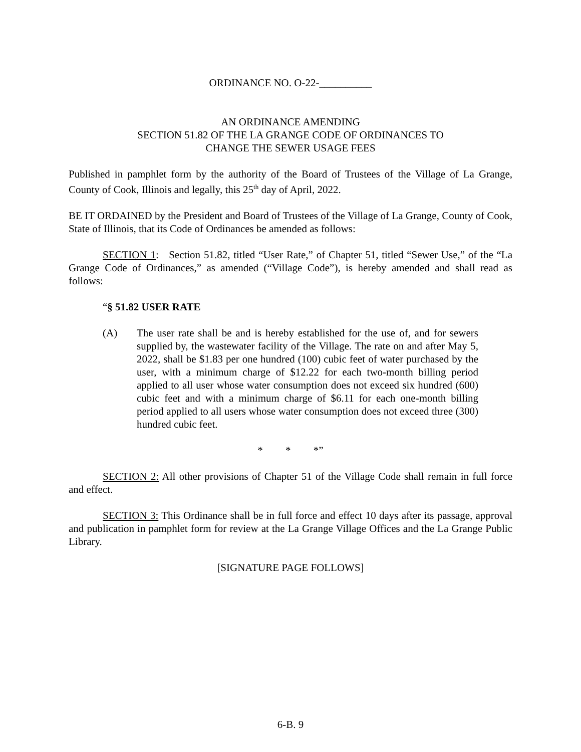ORDINANCE NO. O-22-__________
AN ORDINANCE AMENDING
SECTION 51.82 OF THE LA GRANGE CODE OF ORDINANCES TO
CHANGE THE SEWER USAGE FEES
Published in pamphlet form by the authority of the Board of Trustees of the Village of La Grange, County of Cook, Illinois and legally, this 25<sup>th</sup> day of April, 2022.
BE IT ORDAINED by the President and Board of Trustees of the Village of La Grange, County of Cook, State of Illinois, that its Code of Ordinances be amended as follows:
SECTION 1: Section 51.82, titled “User Rate,” of Chapter 51, titled “Sewer Use,” of the “La Grange Code of Ordinances,” as amended (“Village Code”), is hereby amended and shall read as follows:
“§ 51.82 USER RATE
(A) The user rate shall be and is hereby established for the use of, and for sewers supplied by, the wastewater facility of the Village. The rate on and after May 5, 2022, shall be $1.83 per one hundred (100) cubic feet of water purchased by the user, with a minimum charge of $12.22 for each two-month billing period applied to all user whose water consumption does not exceed six hundred (600) cubic feet and with a minimum charge of $6.11 for each one-month billing period applied to all users whose water consumption does not exceed three (300) hundred cubic feet.
* * *”
SECTION 2: All other provisions of Chapter 51 of the Village Code shall remain in full force and effect.
SECTION 3: This Ordinance shall be in full force and effect 10 days after its passage, approval and publication in pamphlet form for review at the La Grange Village Offices and the La Grange Public Library.
[SIGNATURE PAGE FOLLOWS]
6-B. 9